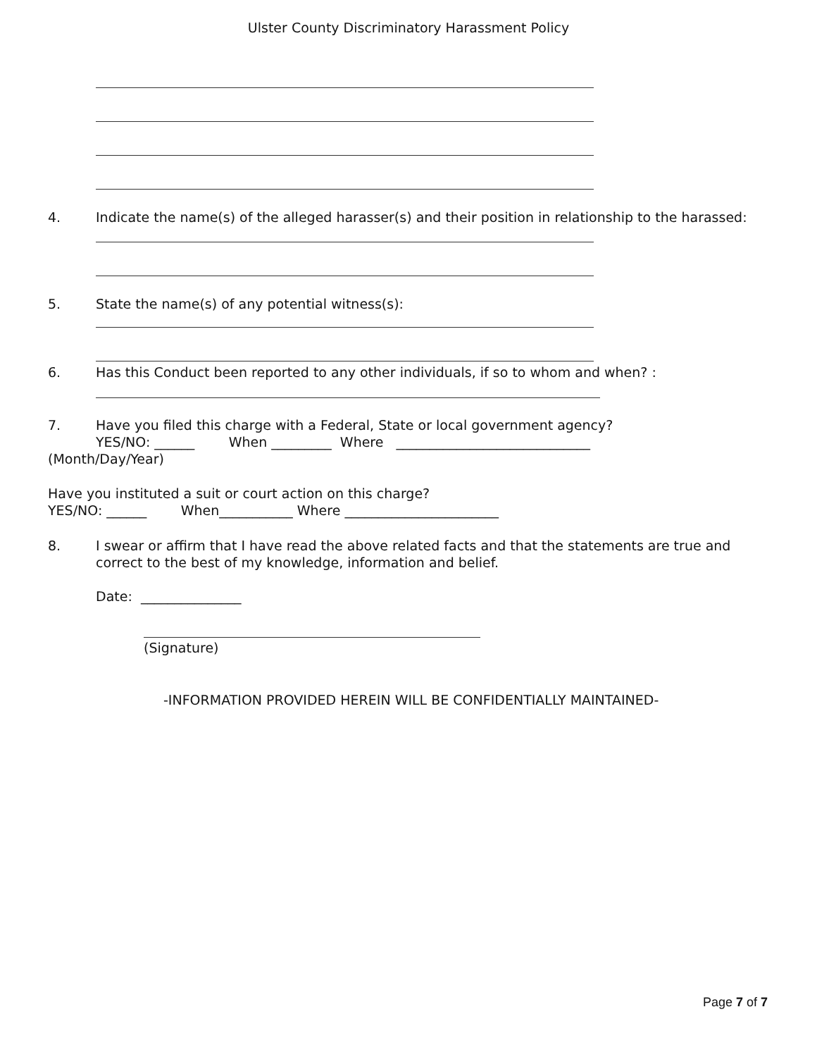Ulster County Discriminatory Harassment Policy
4. Indicate the name(s) of the alleged harasser(s) and their position in relationship to the harassed:
5. State the name(s) of any potential witness(s):
6. Has this Conduct been reported to any other individuals, if so to whom and when? :
7. Have you filed this charge with a Federal, State or local government agency?
YES/NO: ______ When _________ Where _____________________________
(Month/Day/Year)
Have you instituted a suit or court action on this charge?
YES/NO: ______ When___________ Where _______________________
8. I swear or affirm that I have read the above related facts and that the statements are true and
correct to the best of my knowledge, information and belief.
Date: _______________
(Signature)
-INFORMATION PROVIDED HEREIN WILL BE CONFIDENTIALLY MAINTAINED-
Page 7 of 7